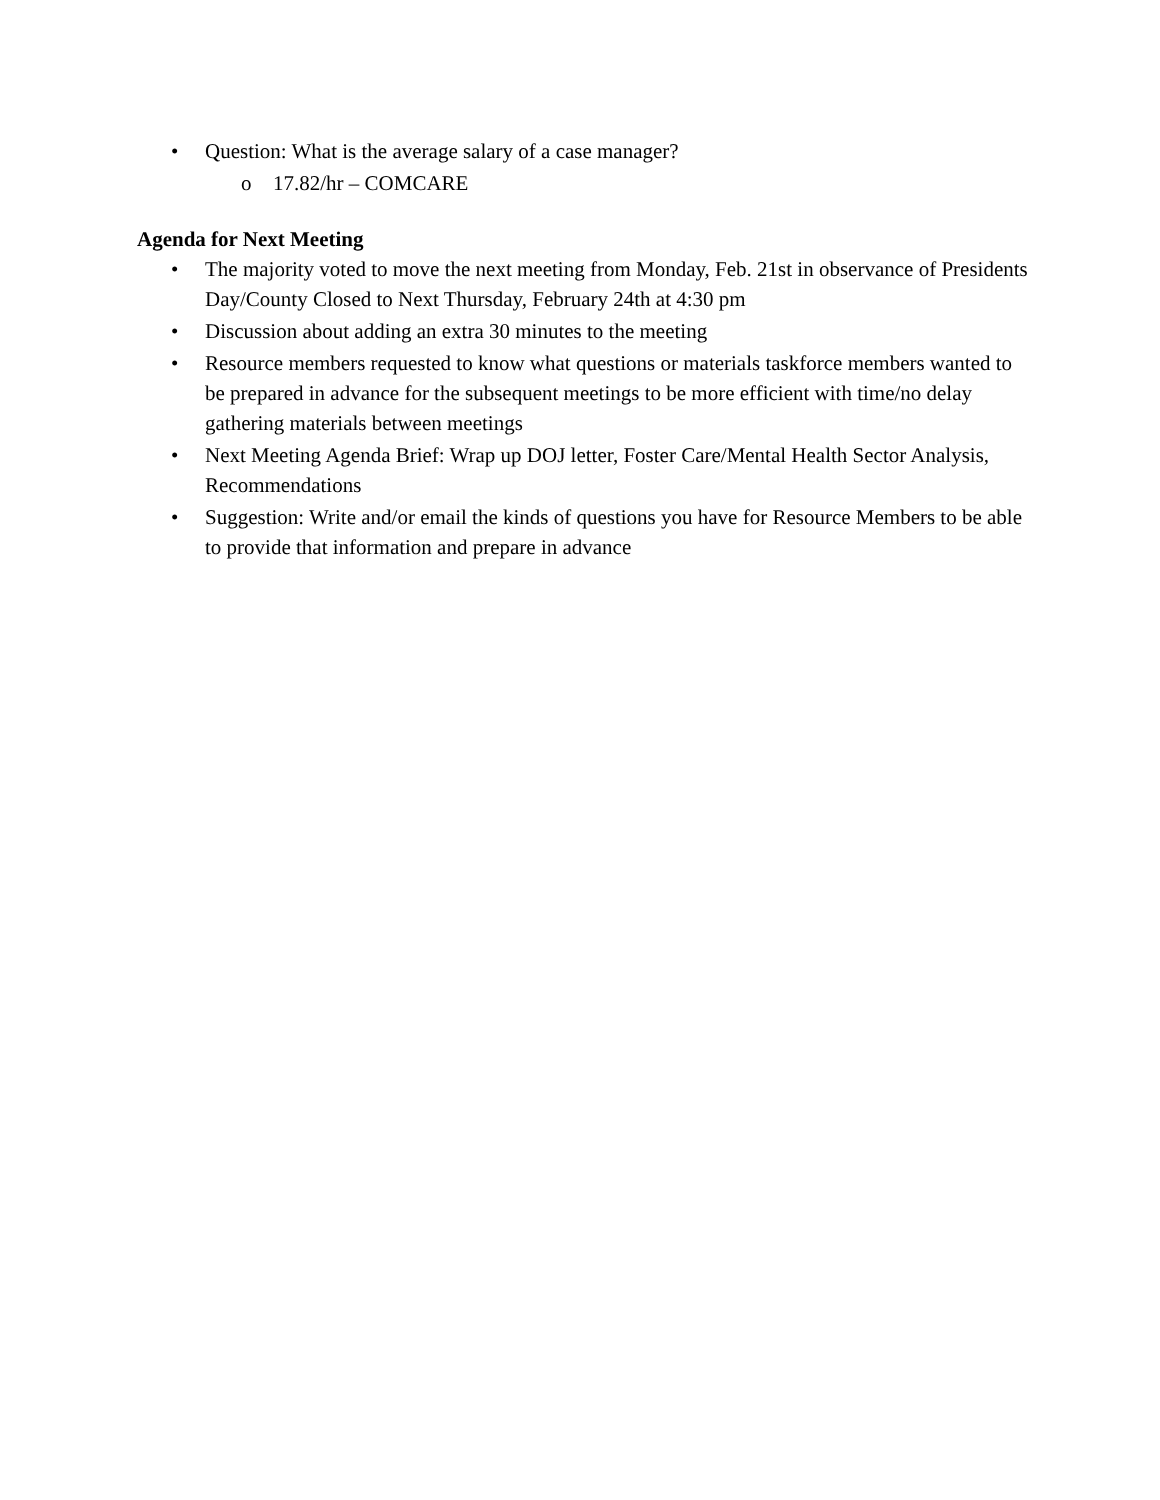• Question: What is the average salary of a case manager?
o 17.82/hr – COMCARE
Agenda for Next Meeting
• The majority voted to move the next meeting from Monday, Feb. 21st in observance of Presidents Day/County Closed to Next Thursday, February 24th at 4:30 pm
• Discussion about adding an extra 30 minutes to the meeting
• Resource members requested to know what questions or materials taskforce members wanted to be prepared in advance for the subsequent meetings to be more efficient with time/no delay gathering materials between meetings
• Next Meeting Agenda Brief: Wrap up DOJ letter, Foster Care/Mental Health Sector Analysis, Recommendations
• Suggestion: Write and/or email the kinds of questions you have for Resource Members to be able to provide that information and prepare in advance